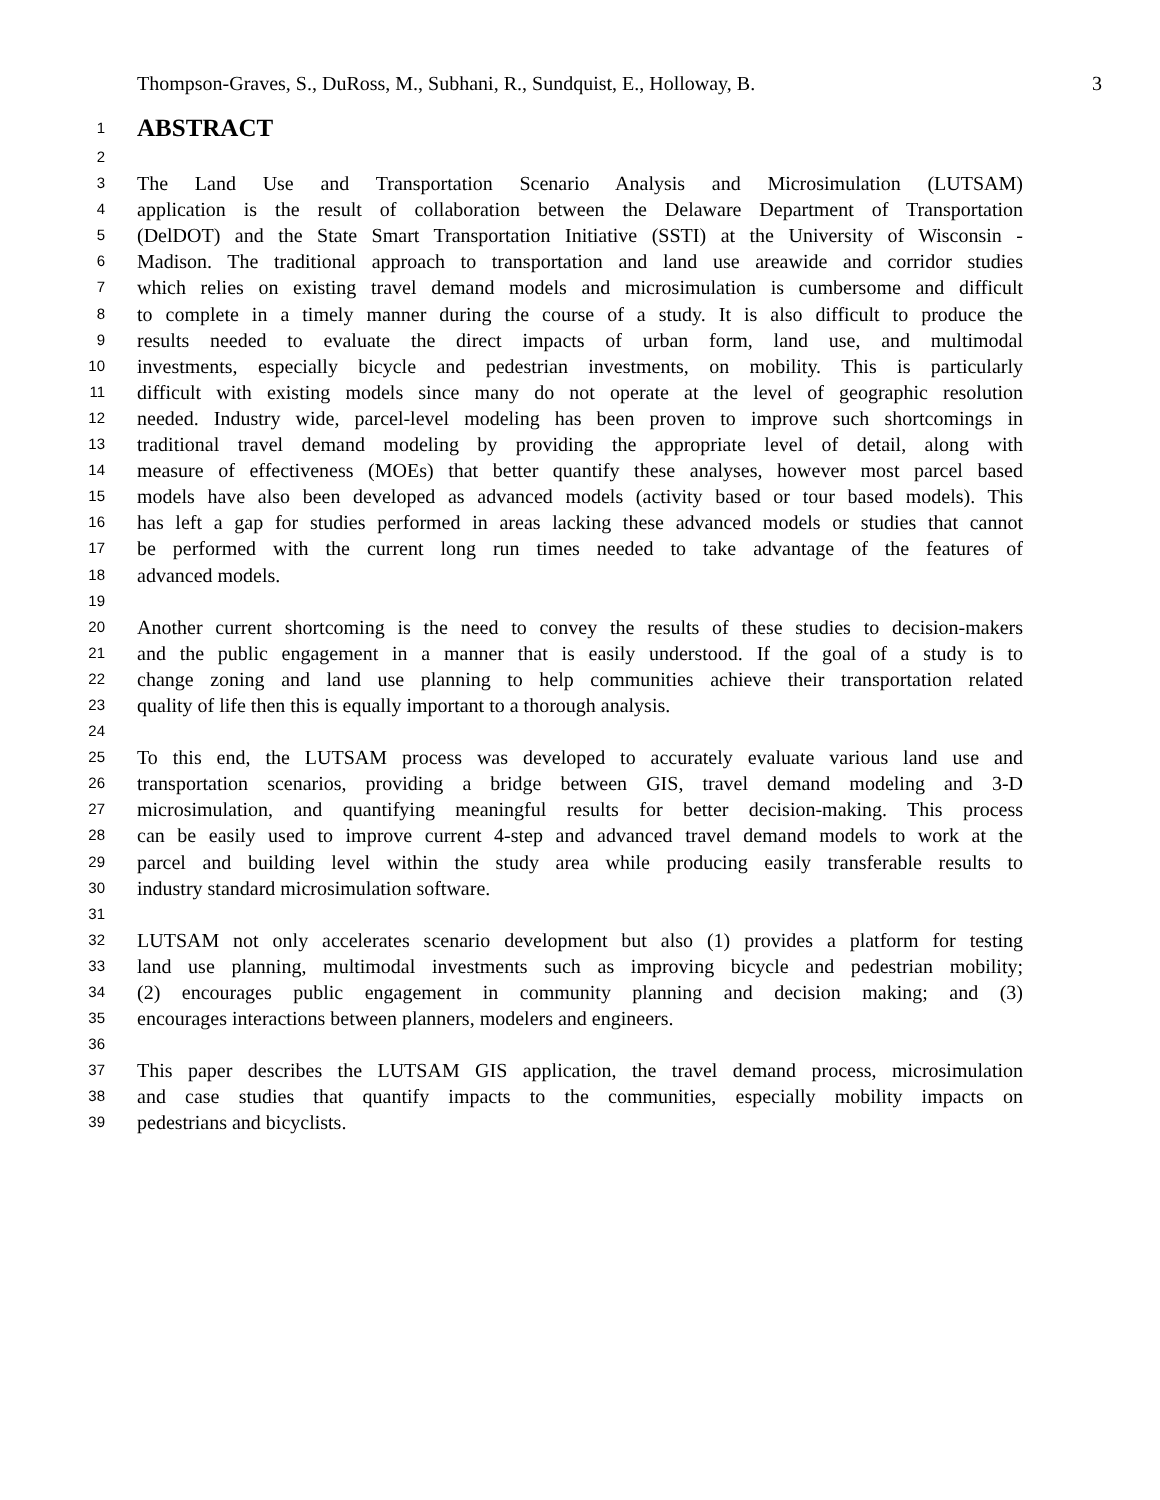Thompson-Graves, S., DuRoss, M., Subhani, R., Sundquist, E., Holloway, B. 3
1 ABSTRACT
2
3 The Land Use and Transportation Scenario Analysis and Microsimulation (LUTSAM)
4 application is the result of collaboration between the Delaware Department of Transportation
5 (DelDOT) and the State Smart Transportation Initiative (SSTI) at the University of Wisconsin -
6 Madison. The traditional approach to transportation and land use areawide and corridor studies
7 which relies on existing travel demand models and microsimulation is cumbersome and difficult
8 to complete in a timely manner during the course of a study. It is also difficult to produce the
9 results needed to evaluate the direct impacts of urban form, land use, and multimodal
10 investments, especially bicycle and pedestrian investments, on mobility. This is particularly
11 difficult with existing models since many do not operate at the level of geographic resolution
12 needed. Industry wide, parcel-level modeling has been proven to improve such shortcomings in
13 traditional travel demand modeling by providing the appropriate level of detail, along with
14 measure of effectiveness (MOEs) that better quantify these analyses, however most parcel based
15 models have also been developed as advanced models (activity based or tour based models). This
16 has left a gap for studies performed in areas lacking these advanced models or studies that cannot
17 be performed with the current long run times needed to take advantage of the features of
18 advanced models.
19
20 Another current shortcoming is the need to convey the results of these studies to decision-makers
21 and the public engagement in a manner that is easily understood. If the goal of a study is to
22 change zoning and land use planning to help communities achieve their transportation related
23 quality of life then this is equally important to a thorough analysis.
24
25 To this end, the LUTSAM process was developed to accurately evaluate various land use and
26 transportation scenarios, providing a bridge between GIS, travel demand modeling and 3-D
27 microsimulation, and quantifying meaningful results for better decision-making. This process
28 can be easily used to improve current 4-step and advanced travel demand models to work at the
29 parcel and building level within the study area while producing easily transferable results to
30 industry standard microsimulation software.
31
32 LUTSAM not only accelerates scenario development but also (1) provides a platform for testing
33 land use planning, multimodal investments such as improving bicycle and pedestrian mobility;
34 (2) encourages public engagement in community planning and decision making; and (3)
35 encourages interactions between planners, modelers and engineers.
36
37 This paper describes the LUTSAM GIS application, the travel demand process, microsimulation
38 and case studies that quantify impacts to the communities, especially mobility impacts on
39 pedestrians and bicyclists.